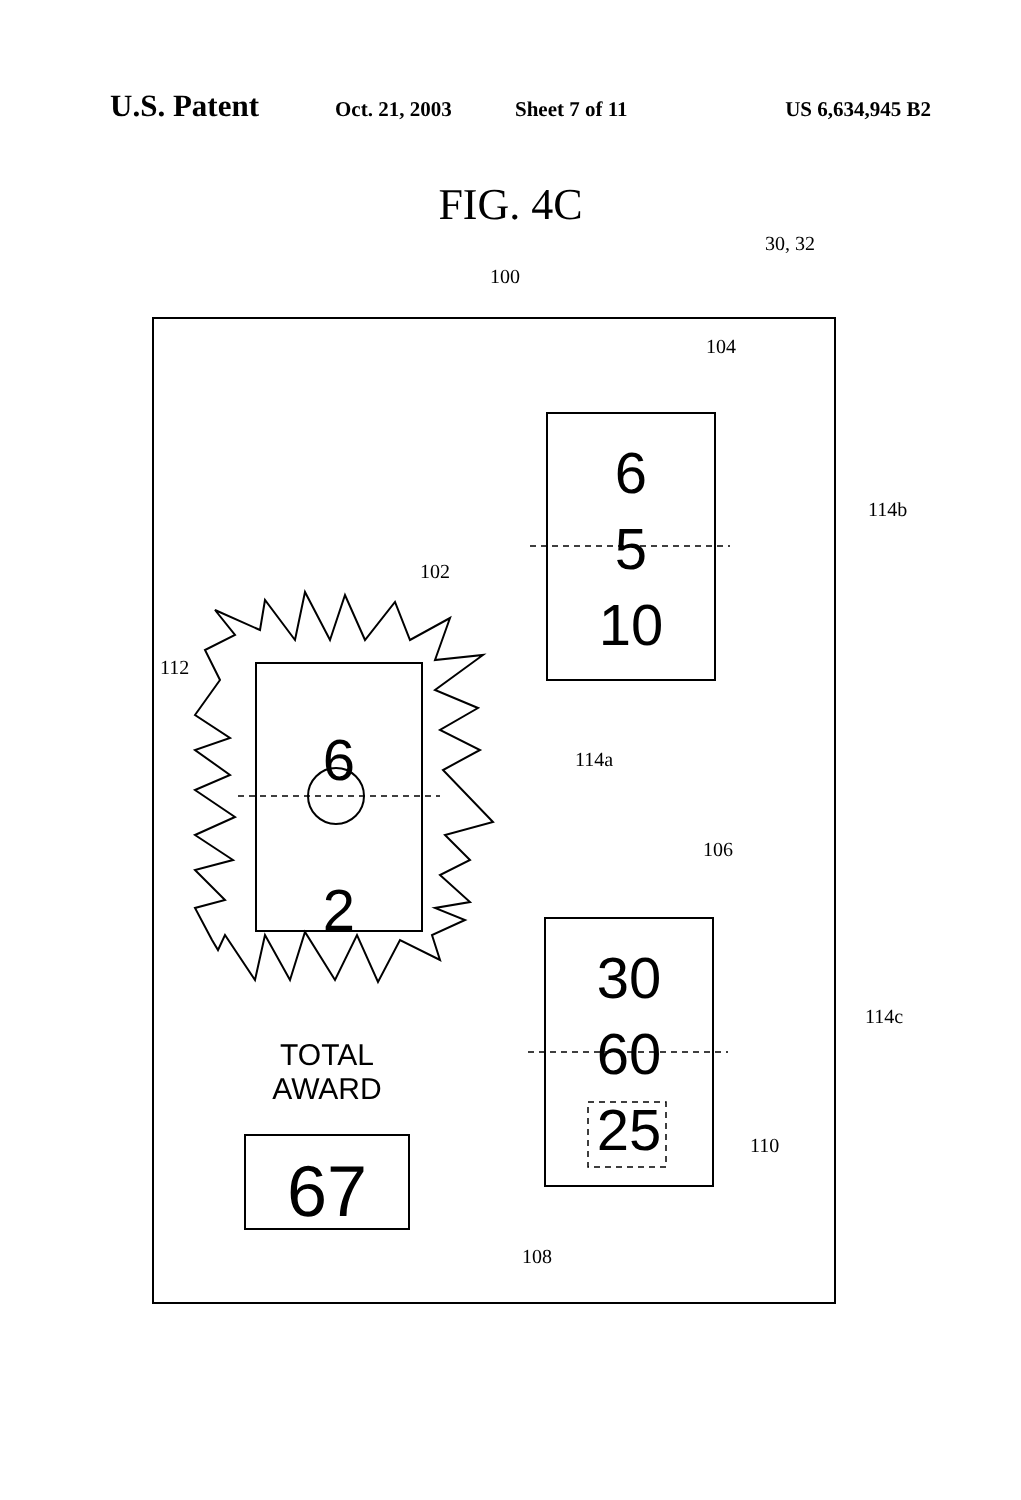U.S. Patent Oct. 21, 2003 Sheet 7 of 11 US 6,634,945 B2
FIG. 4C
100
30, 32
104
114b
102
112
114a
106
114c
110
108
6
5
10
6
2
30
60
25
TOTAL
AWARD
67